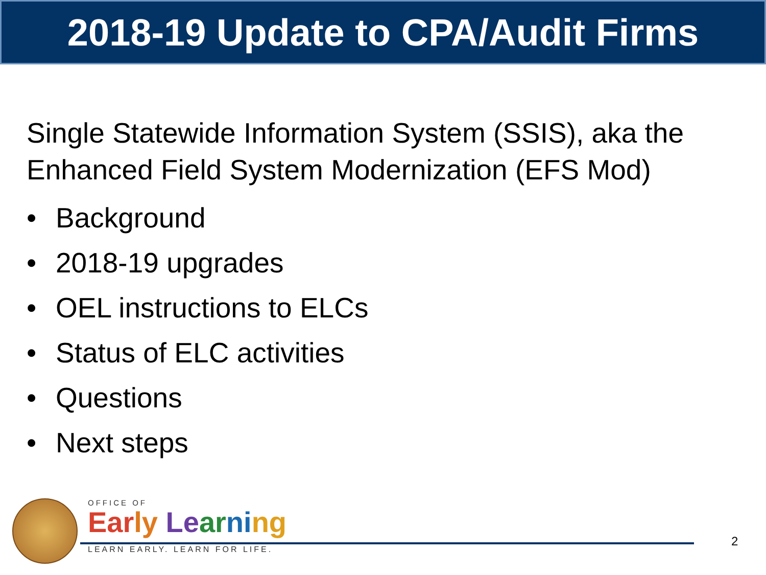2018-19 Update to CPA/Audit Firms
Single Statewide Information System (SSIS), aka the Enhanced Field System Modernization (EFS Mod)
• Background
• 2018-19 upgrades
• OEL instructions to ELCs
• Status of ELC activities
• Questions
• Next steps
OFFICE OF
Ear ly Le ar ni ng
LEARN EARLY. LEARN FOR LIFE.
2